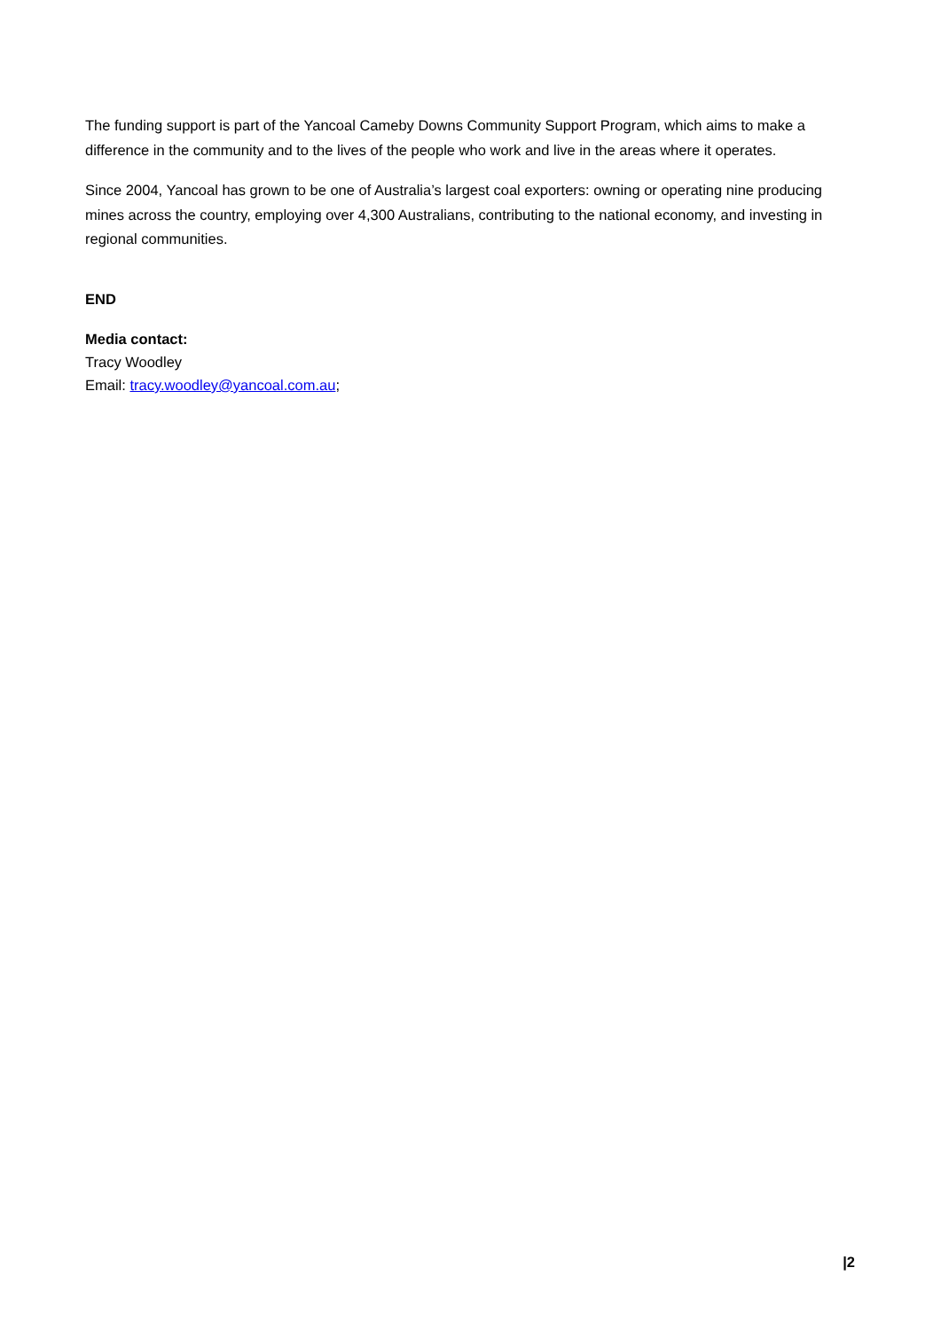The funding support is part of the Yancoal Cameby Downs Community Support Program, which aims to make a difference in the community and to the lives of the people who work and live in the areas where it operates.
Since 2004, Yancoal has grown to be one of Australia’s largest coal exporters: owning or operating nine producing mines across the country, employing over 4,300 Australians, contributing to the national economy, and investing in regional communities.
END
Media contact:
Tracy Woodley
Email: tracy.woodley@yancoal.com.au;
|2